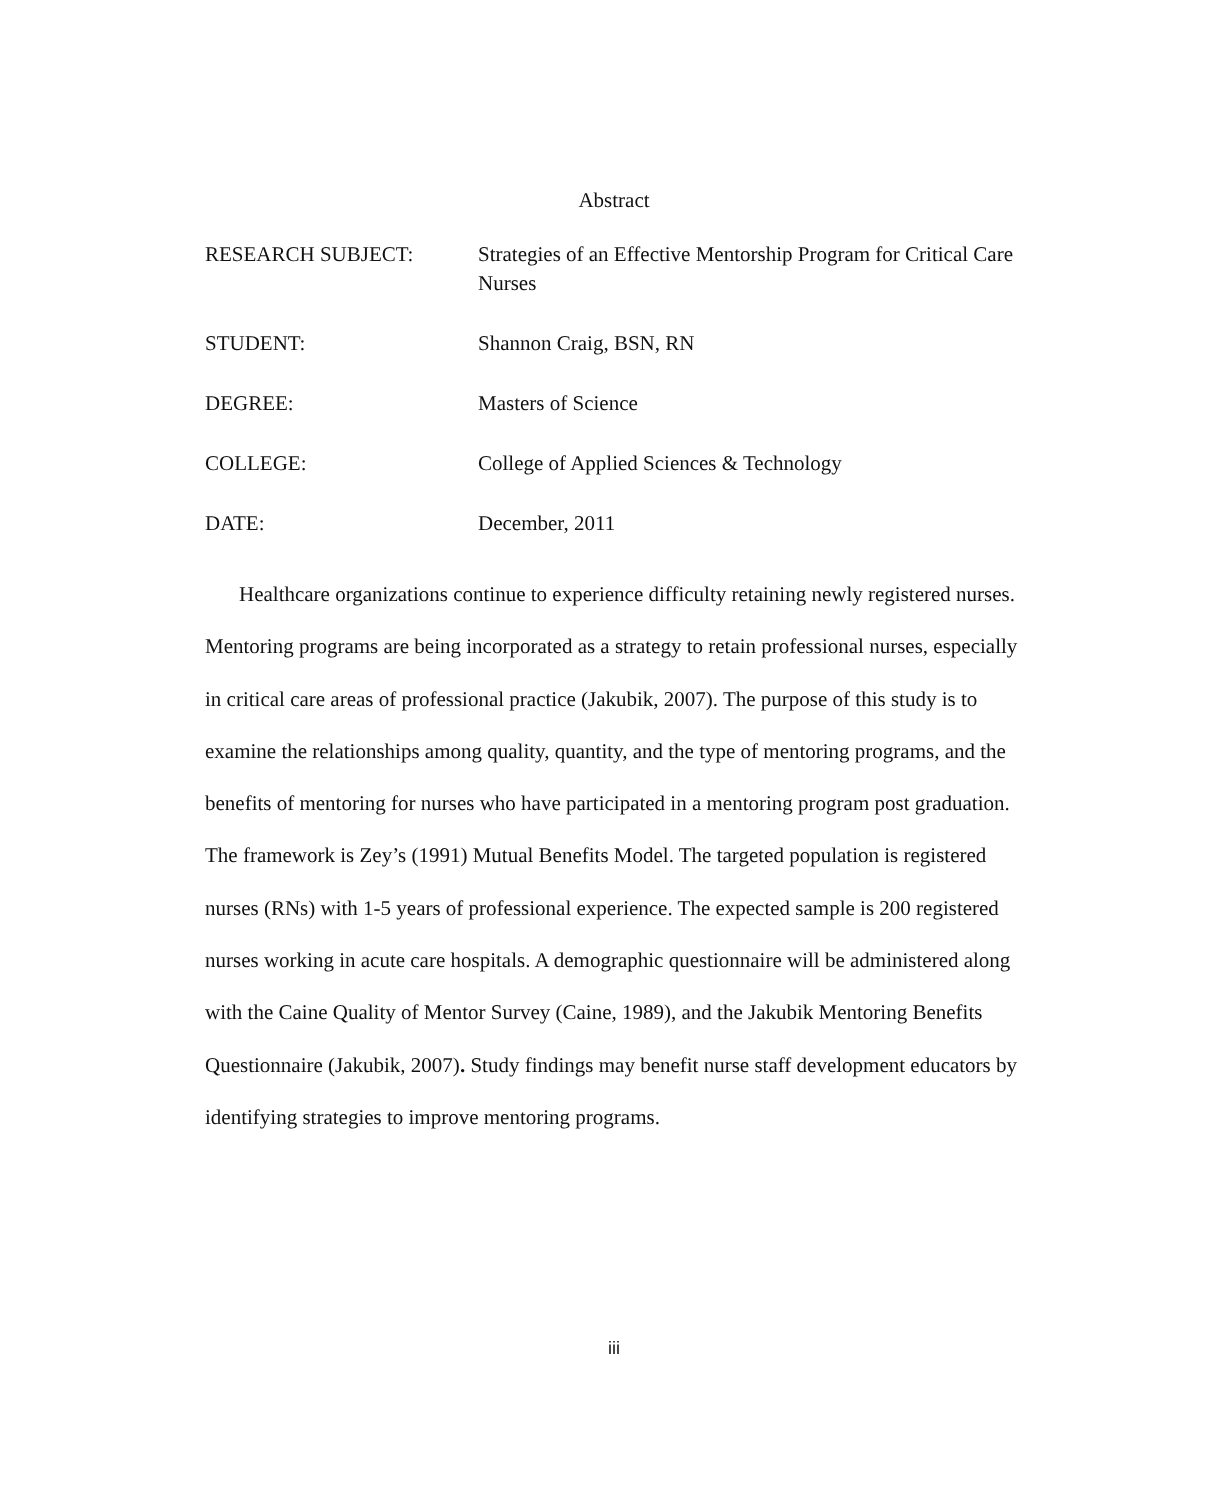Abstract
RESEARCH SUBJECT: Strategies of an Effective Mentorship Program for Critical Care Nurses
STUDENT: Shannon Craig, BSN, RN
DEGREE: Masters of Science
COLLEGE: College of Applied Sciences & Technology
DATE: December, 2011
Healthcare organizations continue to experience difficulty retaining newly registered nurses. Mentoring programs are being incorporated as a strategy to retain professional nurses, especially in critical care areas of professional practice (Jakubik, 2007). The purpose of this study is to examine the relationships among quality, quantity, and the type of mentoring programs, and the benefits of mentoring for nurses who have participated in a mentoring program post graduation. The framework is Zey’s (1991) Mutual Benefits Model. The targeted population is registered nurses (RNs) with 1-5 years of professional experience. The expected sample is 200 registered nurses working in acute care hospitals. A demographic questionnaire will be administered along with the Caine Quality of Mentor Survey (Caine, 1989), and the Jakubik Mentoring Benefits Questionnaire (Jakubik, 2007). Study findings may benefit nurse staff development educators by identifying strategies to improve mentoring programs.
iii